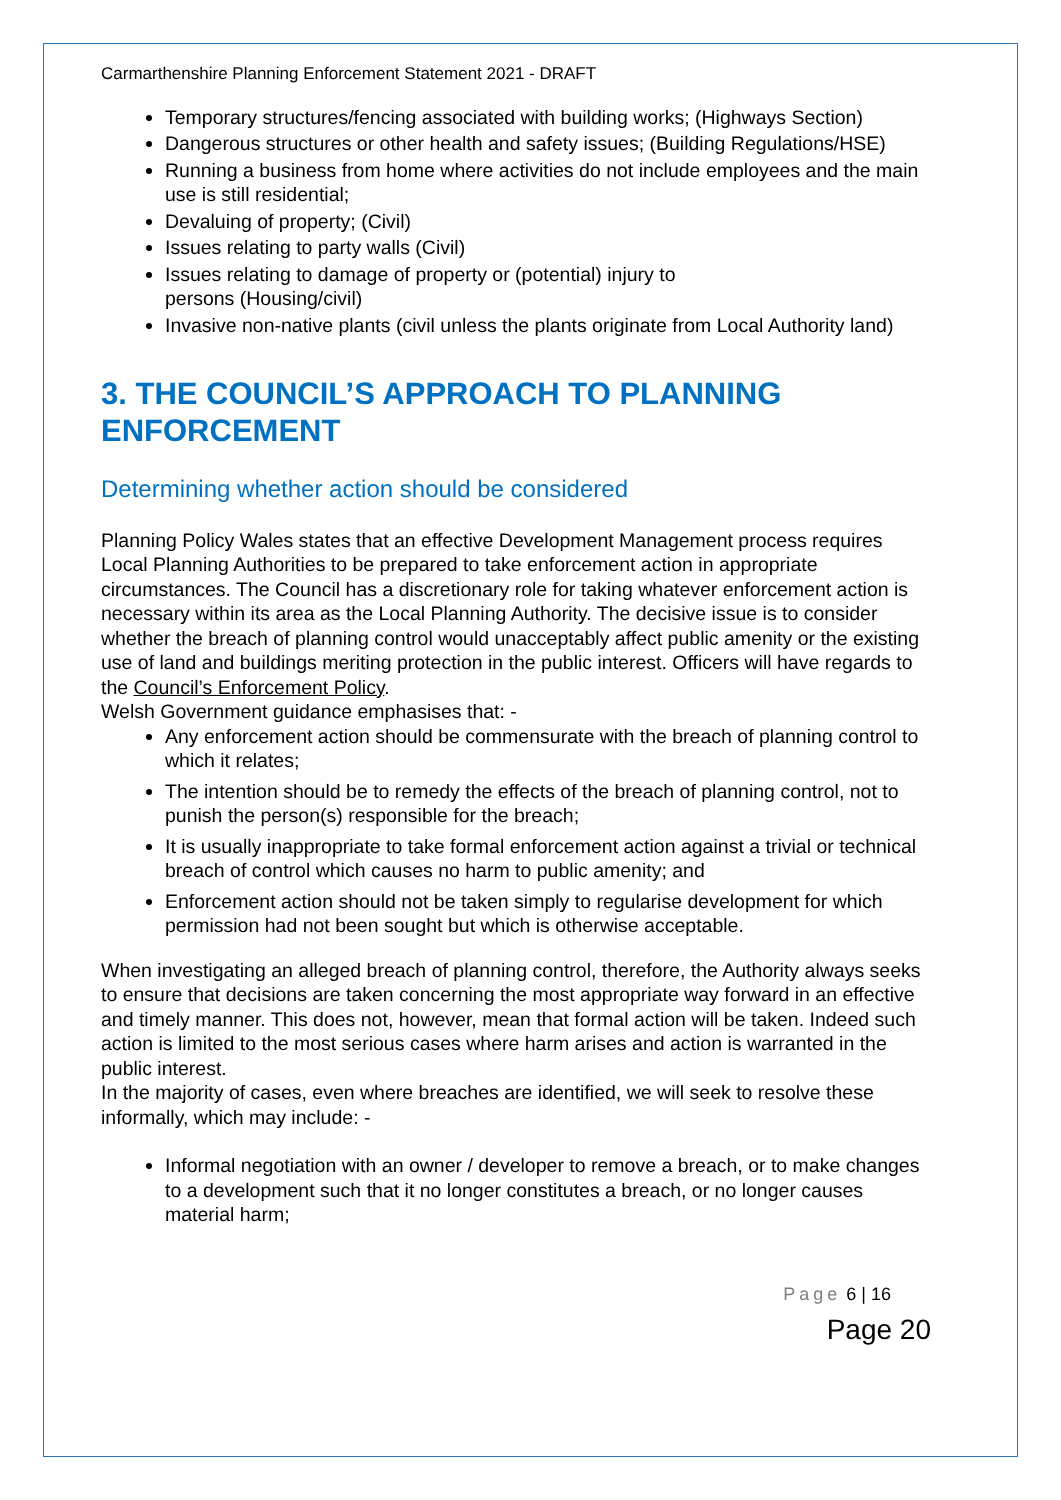Carmarthenshire Planning Enforcement Statement 2021 - DRAFT
Temporary structures/fencing associated with building works; (Highways Section)
Dangerous structures or other health and safety issues; (Building Regulations/HSE)
Running a business from home where activities do not include employees and the main use is still residential;
Devaluing of property; (Civil)
Issues relating to party walls (Civil)
Issues relating to damage of property or (potential) injury to
persons (Housing/civil)
Invasive non-native plants (civil unless the plants originate from Local Authority land)
3. THE COUNCIL’S APPROACH TO PLANNING ENFORCEMENT
Determining whether action should be considered
Planning Policy Wales states that an effective Development Management process requires Local Planning Authorities to be prepared to take enforcement action in appropriate circumstances. The Council has a discretionary role for taking whatever enforcement action is necessary within its area as the Local Planning Authority. The decisive issue is to consider whether the breach of planning control would unacceptably affect public amenity or the existing use of land and buildings meriting protection in the public interest. Officers will have regards to the Council’s Enforcement Policy.
Welsh Government guidance emphasises that: -
Any enforcement action should be commensurate with the breach of planning control to which it relates;
The intention should be to remedy the effects of the breach of planning control, not to punish the person(s) responsible for the breach;
It is usually inappropriate to take formal enforcement action against a trivial or technical breach of control which causes no harm to public amenity; and
Enforcement action should not be taken simply to regularise development for which permission had not been sought but which is otherwise acceptable.
When investigating an alleged breach of planning control, therefore, the Authority always seeks to ensure that decisions are taken concerning the most appropriate way forward in an effective and timely manner. This does not, however, mean that formal action will be taken. Indeed such action is limited to the most serious cases where harm arises and action is warranted in the public interest.
In the majority of cases, even where breaches are identified, we will seek to resolve these informally, which may include: -
Informal negotiation with an owner / developer to remove a breach, or to make changes to a development such that it no longer constitutes a breach, or no longer causes material harm;
Page 6 | 16
Page 20